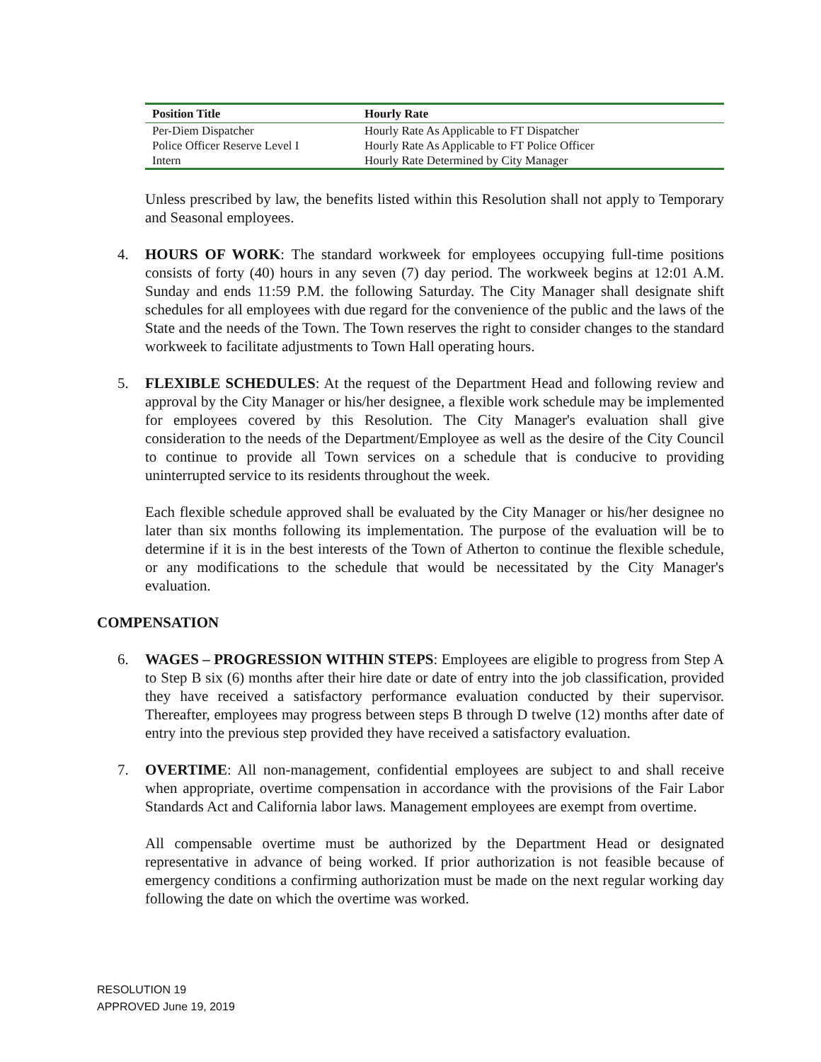| Position Title | Hourly Rate |
| --- | --- |
| Per-Diem Dispatcher | Hourly Rate As Applicable to FT Dispatcher |
| Police Officer Reserve Level I | Hourly Rate As Applicable to FT Police Officer |
| Intern | Hourly Rate Determined by City Manager |
Unless prescribed by law, the benefits listed within this Resolution shall not apply to Temporary and Seasonal employees.
4. HOURS OF WORK: The standard workweek for employees occupying full-time positions consists of forty (40) hours in any seven (7) day period. The workweek begins at 12:01 A.M. Sunday and ends 11:59 P.M. the following Saturday. The City Manager shall designate shift schedules for all employees with due regard for the convenience of the public and the laws of the State and the needs of the Town. The Town reserves the right to consider changes to the standard workweek to facilitate adjustments to Town Hall operating hours.
5. FLEXIBLE SCHEDULES: At the request of the Department Head and following review and approval by the City Manager or his/her designee, a flexible work schedule may be implemented for employees covered by this Resolution. The City Manager's evaluation shall give consideration to the needs of the Department/Employee as well as the desire of the City Council to continue to provide all Town services on a schedule that is conducive to providing uninterrupted service to its residents throughout the week.
Each flexible schedule approved shall be evaluated by the City Manager or his/her designee no later than six months following its implementation. The purpose of the evaluation will be to determine if it is in the best interests of the Town of Atherton to continue the flexible schedule, or any modifications to the schedule that would be necessitated by the City Manager's evaluation.
COMPENSATION
6. WAGES – PROGRESSION WITHIN STEPS: Employees are eligible to progress from Step A to Step B six (6) months after their hire date or date of entry into the job classification, provided they have received a satisfactory performance evaluation conducted by their supervisor. Thereafter, employees may progress between steps B through D twelve (12) months after date of entry into the previous step provided they have received a satisfactory evaluation.
7. OVERTIME: All non-management, confidential employees are subject to and shall receive when appropriate, overtime compensation in accordance with the provisions of the Fair Labor Standards Act and California labor laws. Management employees are exempt from overtime.
All compensable overtime must be authorized by the Department Head or designated representative in advance of being worked. If prior authorization is not feasible because of emergency conditions a confirming authorization must be made on the next regular working day following the date on which the overtime was worked.
RESOLUTION 19
APPROVED June 19, 2019